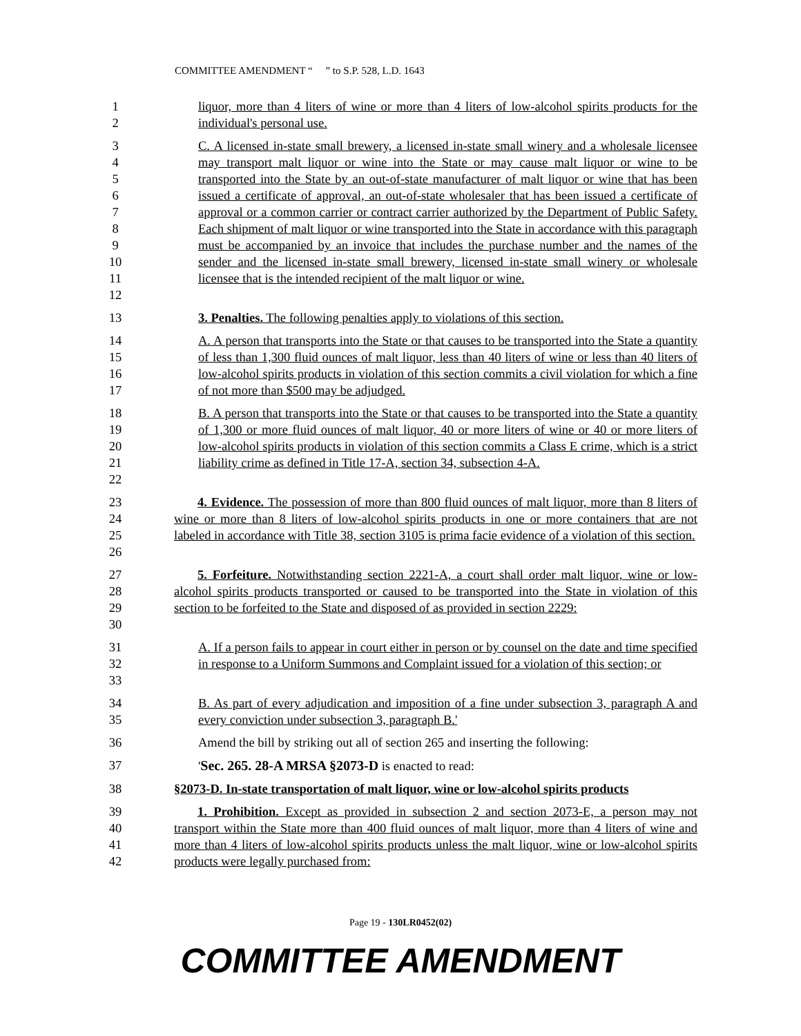COMMITTEE AMENDMENT “ ” to S.P. 528, L.D. 1643
1
2
liquor, more than 4 liters of wine or more than 4 liters of low-alcohol spirits products for the individual's personal use.
3
4
5
6
7
8
9
10
11
12
C. A licensed in-state small brewery, a licensed in-state small winery and a wholesale licensee may transport malt liquor or wine into the State or may cause malt liquor or wine to be transported into the State by an out-of-state manufacturer of malt liquor or wine that has been issued a certificate of approval, an out-of-state wholesaler that has been issued a certificate of approval or a common carrier or contract carrier authorized by the Department of Public Safety. Each shipment of malt liquor or wine transported into the State in accordance with this paragraph must be accompanied by an invoice that includes the purchase number and the names of the sender and the licensed in-state small brewery, licensed in-state small winery or wholesale licensee that is the intended recipient of the malt liquor or wine.
13 3. Penalties. The following penalties apply to violations of this section.
14
15
16
17
A. A person that transports into the State or that causes to be transported into the State a quantity of less than 1,300 fluid ounces of malt liquor, less than 40 liters of wine or less than 40 liters of low-alcohol spirits products in violation of this section commits a civil violation for which a fine of not more than $500 may be adjudged.
18
19
20
21
22
B. A person that transports into the State or that causes to be transported into the State a quantity of 1,300 or more fluid ounces of malt liquor, 40 or more liters of wine or 40 or more liters of low-alcohol spirits products in violation of this section commits a Class E crime, which is a strict liability crime as defined in Title 17-A, section 34, subsection 4-A.
23
24
25
26
4. Evidence. The possession of more than 800 fluid ounces of malt liquor, more than 8 liters of wine or more than 8 liters of low-alcohol spirits products in one or more containers that are not labeled in accordance with Title 38, section 3105 is prima facie evidence of a violation of this section.
27
28
29
30
5. Forfeiture. Notwithstanding section 2221-A, a court shall order malt liquor, wine or low-alcohol spirits products transported or caused to be transported into the State in violation of this section to be forfeited to the State and disposed of as provided in section 2229:
31
32
33
A. If a person fails to appear in court either in person or by counsel on the date and time specified in response to a Uniform Summons and Complaint issued for a violation of this section; or
34
35
B. As part of every adjudication and imposition of a fine under subsection 3, paragraph A and every conviction under subsection 3, paragraph B.'
36 Amend the bill by striking out all of section 265 and inserting the following:
37 'Sec. 265. 28-A MRSA §2073-D is enacted to read:
38 §2073-D. In-state transportation of malt liquor, wine or low-alcohol spirits products
39
40
41
42
1. Prohibition. Except as provided in subsection 2 and section 2073-E, a person may not transport within the State more than 400 fluid ounces of malt liquor, more than 4 liters of wine and more than 4 liters of low-alcohol spirits products unless the malt liquor, wine or low-alcohol spirits products were legally purchased from:
Page 19 - 130LR0452(02)
COMMITTEE AMENDMENT